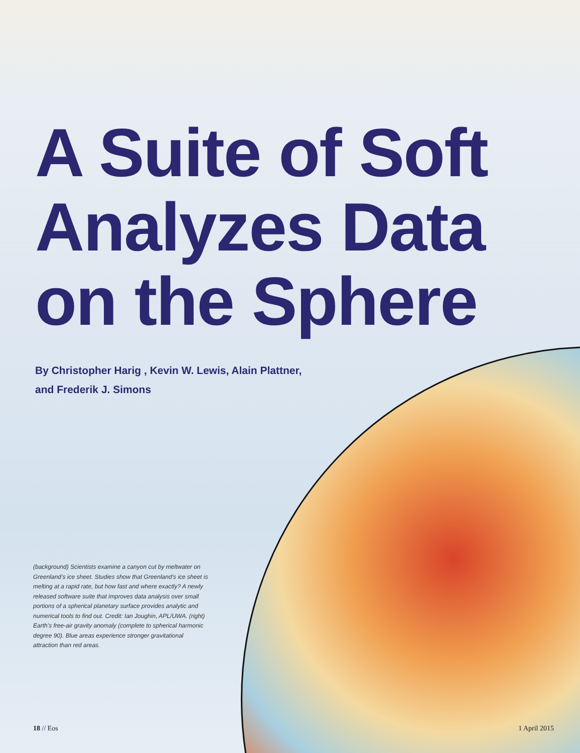A Suite of Soft Analyzes Data on the Sphere
By Christopher Harig , Kevin W. Lewis, Alain Plattner,
and Frederik J. Simons
(background) Scientists examine a canyon cut by meltwater on Greenland’s ice sheet. Studies show that Greenland’s ice sheet is melting at a rapid rate, but how fast and where exactly? A newly released software suite that improves data analysis over small portions of a spherical planetary surface provides analytic and numerical tools to find out. Credit: Ian Joughin, APL/UWA. (right) Earth’s free-air gravity anomaly (complete to spherical harmonic degree 90). Blue areas experience stronger gravitational attraction than red areas.
18 // Eos 1 April 2015